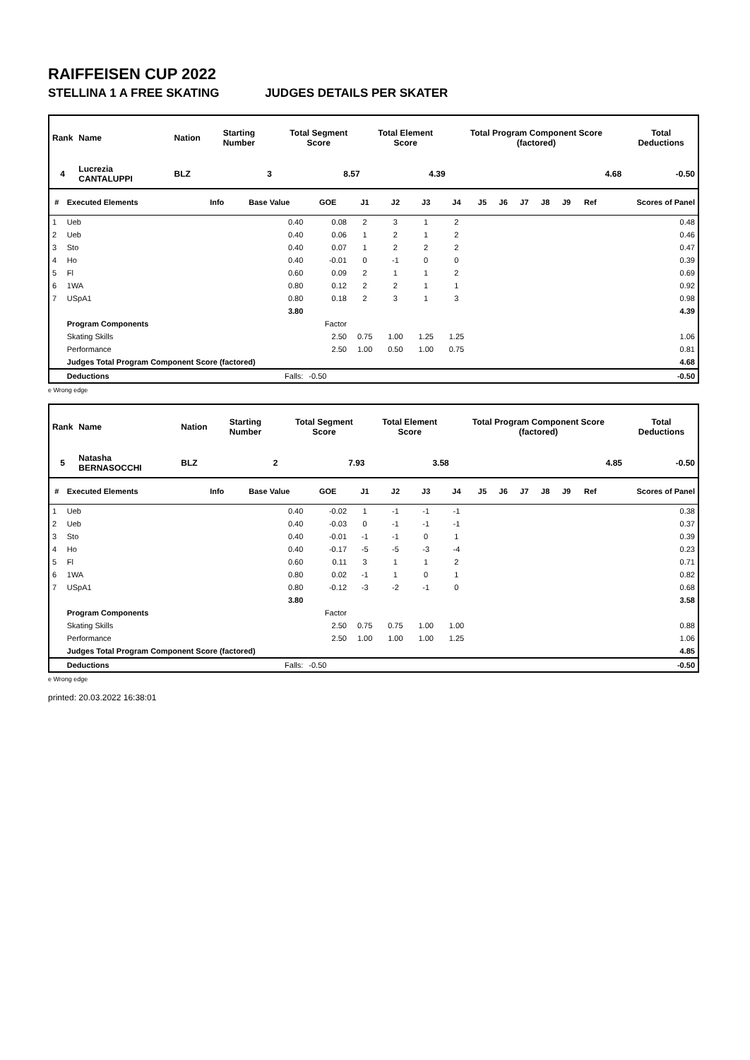RAIFFEISEN CUP 2022
STELLINA 1 A FREE SKATING JUDGES DETAILS PER SKATER
| Rank | Name | Nation | Starting Number | Total Segment Score | Total Element Score | Total Program Component Score (factored) | Total Deductions |
| --- | --- | --- | --- | --- | --- | --- | --- |
| 4 | Lucrezia CANTALUPPI | BLZ | 3 | 8.57 | 4.39 | 4.68 | -0.50 |
| # | Executed Elements | Info | Base Value | GOE | J1 | J2 | J3 | J4 | J5 | J6 | J7 | J8 | J9 | Ref | Scores of Panel |
| --- | --- | --- | --- | --- | --- | --- | --- | --- | --- | --- | --- | --- | --- | --- | --- |
| 1 | Ueb | | 0.40 | 0.08 | 2 | 3 | 1 | 2 | | | | | | | 0.48 |
| 2 | Ueb | | 0.40 | 0.06 | 1 | 2 | 1 | 2 | | | | | | | 0.46 |
| 3 | Sto | | 0.40 | 0.07 | 1 | 2 | 2 | 2 | | | | | | | 0.47 |
| 4 | Ho | | 0.40 | -0.01 | 0 | -1 | 0 | 0 | | | | | | | 0.39 |
| 5 | Fl | | 0.60 | 0.09 | 2 | 1 | 1 | 2 | | | | | | | 0.69 |
| 6 | 1WA | | 0.80 | 0.12 | 2 | 2 | 1 | 1 | | | | | | | 0.92 |
| 7 | USpA1 | | 0.80 | 0.18 | 2 | 3 | 1 | 3 | | | | | | | 0.98 |
| | | | 3.80 | | | | | | | | | | | | 4.39 |
| | Program Components | | | Factor | | | | | | | | | | | |
| | Skating Skills | | | 2.50 | 0.75 | 1.00 | 1.25 | 1.25 | | | | | | | 1.06 |
| | Performance | | | 2.50 | 1.00 | 0.50 | 1.00 | 0.75 | | | | | | | 0.81 |
| | Judges Total Program Component Score (factored) | | | | | | | | | | | | | | 4.68 |
| | Deductions | | Falls: | -0.50 | | | | | | | | | | | -0.50 |
e Wrong edge
| Rank | Name | Nation | Starting Number | Total Segment Score | Total Element Score | Total Program Component Score (factored) | Total Deductions |
| --- | --- | --- | --- | --- | --- | --- | --- |
| 5 | Natasha BERNASOCCHI | BLZ | 2 | 7.93 | 3.58 | 4.85 | -0.50 |
| # | Executed Elements | Info | Base Value | GOE | J1 | J2 | J3 | J4 | J5 | J6 | J7 | J8 | J9 | Ref | Scores of Panel |
| --- | --- | --- | --- | --- | --- | --- | --- | --- | --- | --- | --- | --- | --- | --- | --- |
| 1 | Ueb | | 0.40 | -0.02 | 1 | -1 | -1 | -1 | | | | | | | 0.38 |
| 2 | Ueb | | 0.40 | -0.03 | 0 | -1 | -1 | -1 | | | | | | | 0.37 |
| 3 | Sto | | 0.40 | -0.01 | -1 | -1 | 0 | 1 | | | | | | | 0.39 |
| 4 | Ho | | 0.40 | -0.17 | -5 | -5 | -3 | -4 | | | | | | | 0.23 |
| 5 | Fl | | 0.60 | 0.11 | 3 | 1 | 1 | 2 | | | | | | | 0.71 |
| 6 | 1WA | | 0.80 | 0.02 | -1 | 1 | 0 | 1 | | | | | | | 0.82 |
| 7 | USpA1 | | 0.80 | -0.12 | -3 | -2 | -1 | 0 | | | | | | | 0.68 |
| | | | 3.80 | | | | | | | | | | | | 3.58 |
| | Program Components | | | Factor | | | | | | | | | | | |
| | Skating Skills | | | 2.50 | 0.75 | 0.75 | 1.00 | 1.00 | | | | | | | 0.88 |
| | Performance | | | 2.50 | 1.00 | 1.00 | 1.00 | 1.25 | | | | | | | 1.06 |
| | Judges Total Program Component Score (factored) | | | | | | | | | | | | | | 4.85 |
| | Deductions | | Falls: | -0.50 | | | | | | | | | | | -0.50 |
e Wrong edge
printed: 20.03.2022 16:38:01